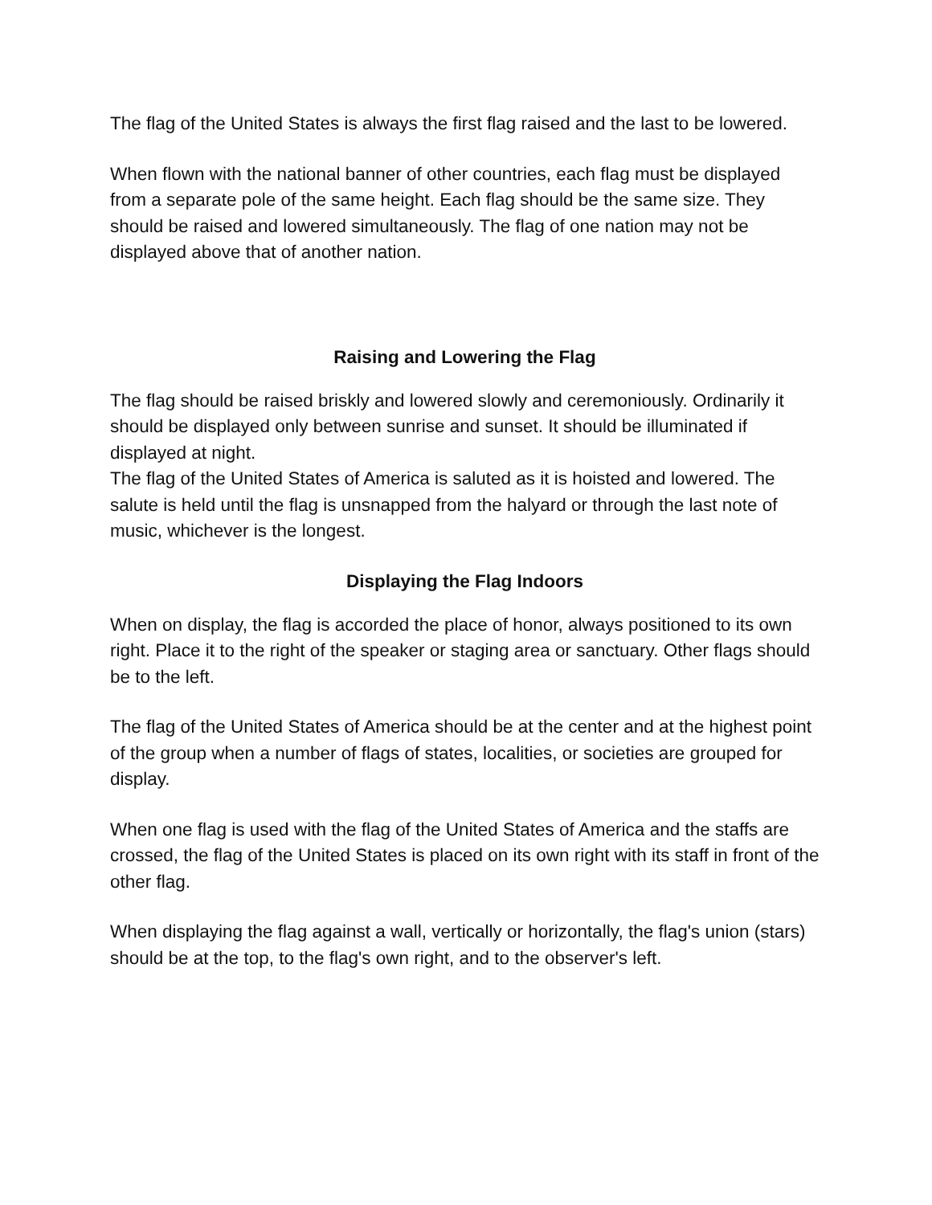The flag of the United States is always the first flag raised and the last to be lowered.
When flown with the national banner of other countries, each flag must be displayed from a separate pole of the same height. Each flag should be the same size. They should be raised and lowered simultaneously. The flag of one nation may not be displayed above that of another nation.
Raising and Lowering the Flag
The flag should be raised briskly and lowered slowly and ceremoniously. Ordinarily it should be displayed only between sunrise and sunset. It should be illuminated if displayed at night.
The flag of the United States of America is saluted as it is hoisted and lowered. The salute is held until the flag is unsnapped from the halyard or through the last note of music, whichever is the longest.
Displaying the Flag Indoors
When on display, the flag is accorded the place of honor, always positioned to its own right. Place it to the right of the speaker or staging area or sanctuary. Other flags should be to the left.
The flag of the United States of America should be at the center and at the highest point of the group when a number of flags of states, localities, or societies are grouped for display.
When one flag is used with the flag of the United States of America and the staffs are crossed, the flag of the United States is placed on its own right with its staff in front of the other flag.
When displaying the flag against a wall, vertically or horizontally, the flag's union (stars) should be at the top, to the flag's own right, and to the observer's left.